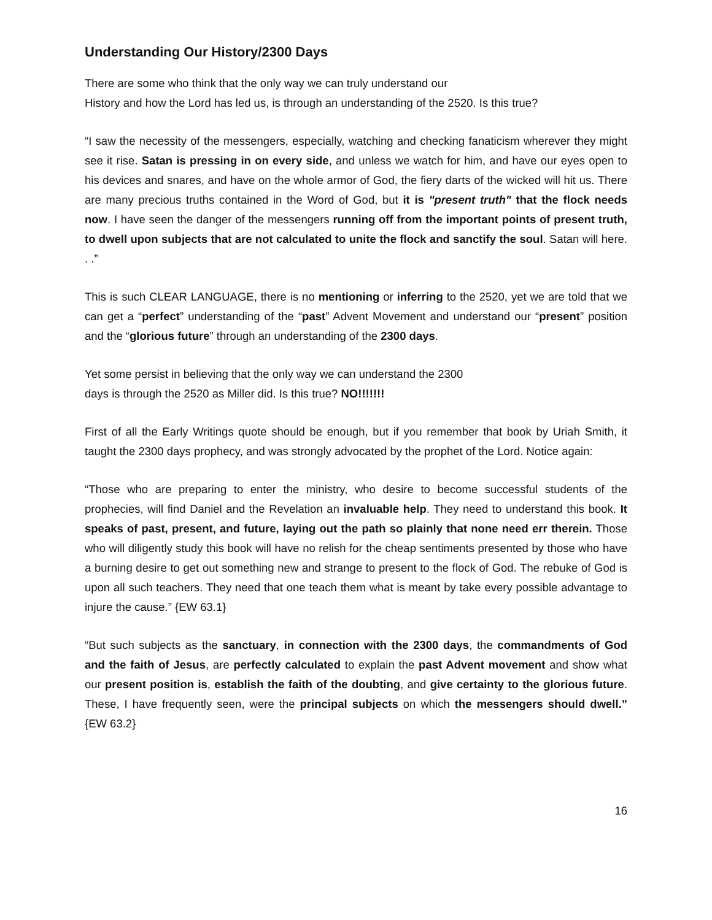Understanding Our History/2300 Days
There are some who think that the only way we can truly understand our
History and how the Lord has led us, is through an understanding of the 2520. Is this true?
“I saw the necessity of the messengers, especially, watching and checking fanaticism wherever they might see it rise. Satan is pressing in on every side, and unless we watch for him, and have our eyes open to his devices and snares, and have on the whole armor of God, the fiery darts of the wicked will hit us. There are many precious truths contained in the Word of God, but it is "present truth" that the flock needs now. I have seen the danger of the messengers running off from the important points of present truth, to dwell upon subjects that are not calculated to unite the flock and sanctify the soul. Satan will here. . .”
This is such CLEAR LANGUAGE, there is no mentioning or inferring to the 2520, yet we are told that we can get a “perfect” understanding of the “past” Advent Movement and understand our “present” position and the “glorious future” through an understanding of the 2300 days.
Yet some persist in believing that the only way we can understand the 2300
days is through the 2520 as Miller did. Is this true? NO!!!!!!!
First of all the Early Writings quote should be enough, but if you remember that book by Uriah Smith, it taught the 2300 days prophecy, and was strongly advocated by the prophet of the Lord. Notice again:
“Those who are preparing to enter the ministry, who desire to become successful students of the prophecies, will find Daniel and the Revelation an invaluable help. They need to understand this book. It speaks of past, present, and future, laying out the path so plainly that none need err therein. Those who will diligently study this book will have no relish for the cheap sentiments presented by those who have a burning desire to get out something new and strange to present to the flock of God. The rebuke of God is upon all such teachers. They need that one teach them what is meant by take every possible advantage to injure the cause.” {EW 63.1}
“But such subjects as the sanctuary, in connection with the 2300 days, the commandments of God and the faith of Jesus, are perfectly calculated to explain the past Advent movement and show what our present position is, establish the faith of the doubting, and give certainty to the glorious future. These, I have frequently seen, were the principal subjects on which the messengers should dwell.” {EW 63.2}
16